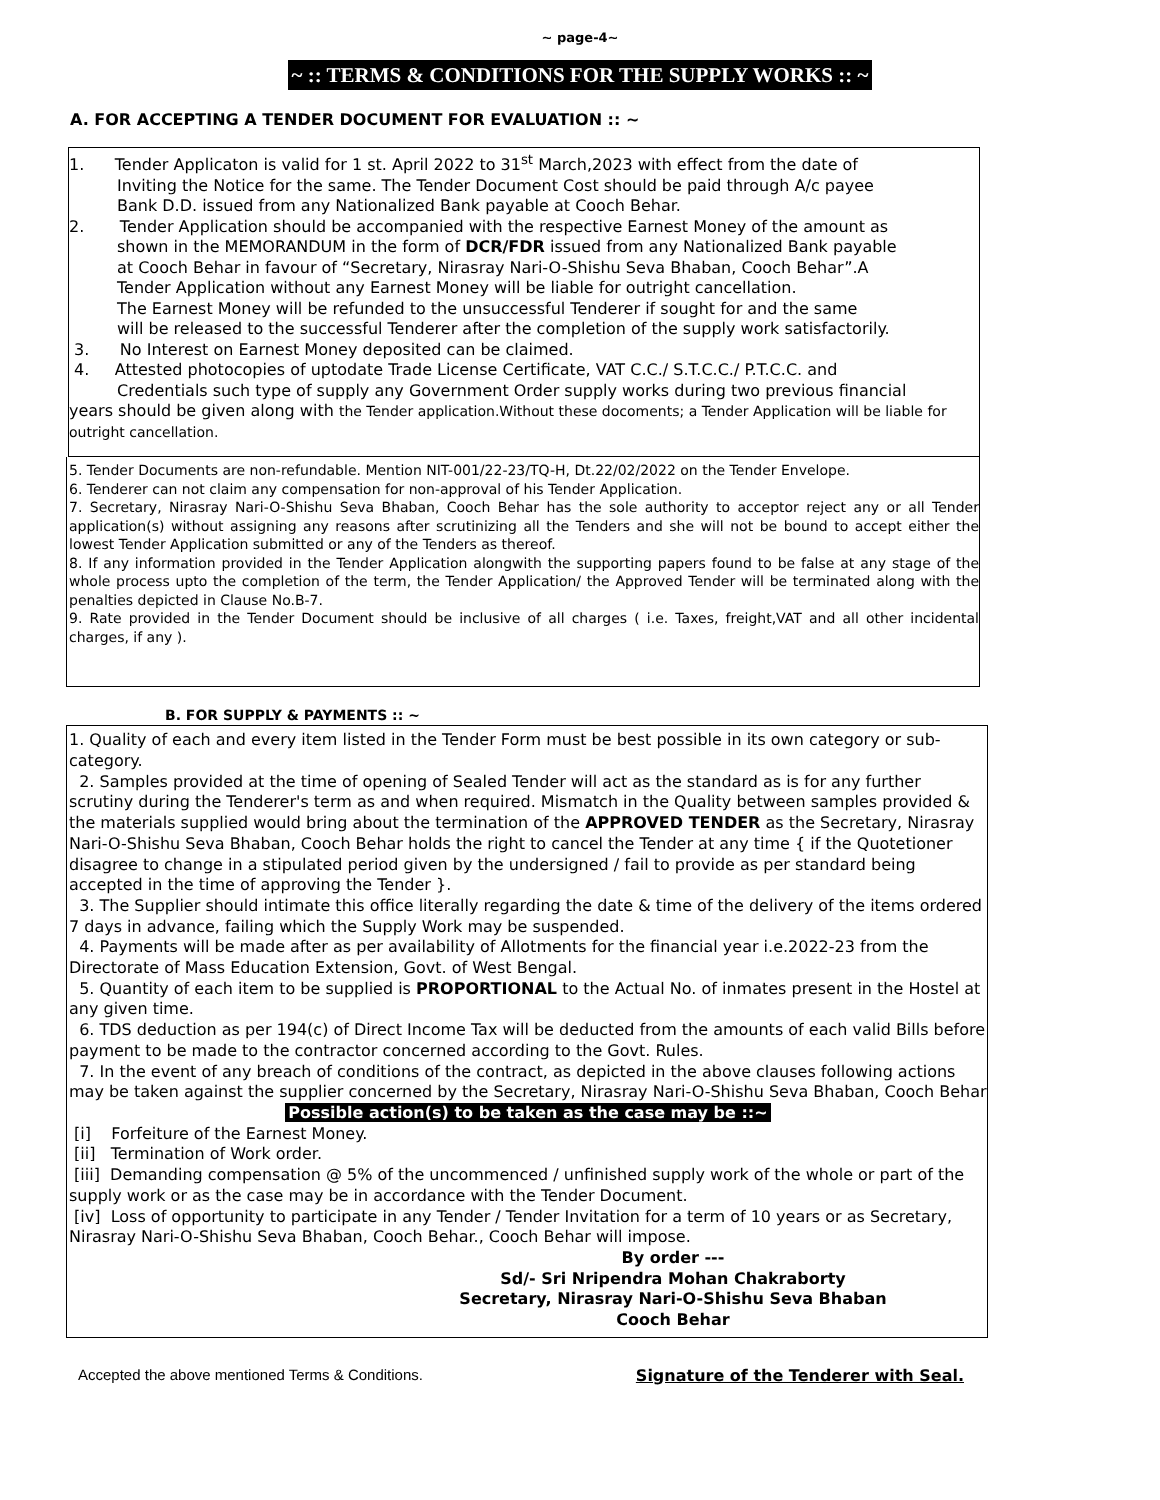~ page-4~
~ :: TERMS & CONDITIONS FOR THE SUPPLY WORKS :: ~
A. FOR ACCEPTING A TENDER DOCUMENT FOR EVALUATION :: ~
1. Tender Applicaton is valid for 1 st. April 2022 to 31<sup>st</sup> March,2023 with effect from the date of
Inviting the Notice for the same. The Tender Document Cost should be paid through A/c payee
Bank D.D. issued from any Nationalized Bank payable at Cooch Behar.
2. Tender Application should be accompanied with the respective Earnest Money of the amount as
shown in the MEMORANDUM in the form of DCR/FDR issued from any Nationalized Bank payable
at Cooch Behar in favour of “Secretary, Nirasray Nari-O-Shishu Seva Bhaban, Cooch Behar”.A
Tender Application without any Earnest Money will be liable for outright cancellation.
The Earnest Money will be refunded to the unsuccessful Tenderer if sought for and the same
will be released to the successful Tenderer after the completion of the supply work satisfactorily.
3. No Interest on Earnest Money deposited can be claimed.
4. Attested photocopies of uptodate Trade License Certificate, VAT C.C./ S.T.C.C./ P.T.C.C. and
Credentials such type of supply any Government Order supply works during two previous financial
years should be given along with the Tender application.Without these docoments; a Tender Application will be liable for outright cancellation.
5. Tender Documents are non-refundable. Mention NIT-001/22-23/TQ-H, Dt.22/02/2022 on the Tender Envelope.
6. Tenderer can not claim any compensation for non-approval of his Tender Application.
7. Secretary, Nirasray Nari-O-Shishu Seva Bhaban, Cooch Behar has the sole authority to acceptor reject any or all Tender application(s) without assigning any reasons after scrutinizing all the Tenders and she will not be bound to accept either the lowest Tender Application submitted or any of the Tenders as thereof.
8. If any information provided in the Tender Application alongwith the supporting papers found to be false at any stage of the whole process upto the completion of the term, the Tender Application/ the Approved Tender will be terminated along with the penalties depicted in Clause No.B-7.
9. Rate provided in the Tender Document should be inclusive of all charges ( i.e. Taxes, freight,VAT and all other incidental charges, if any ).
B. FOR SUPPLY & PAYMENTS :: ~
1. Quality of each and every item listed in the Tender Form must be best possible in its own category or sub-category.
2. Samples provided at the time of opening of Sealed Tender will act as the standard as is for any further scrutiny during the Tenderer's term as and when required. Mismatch in the Quality between samples provided & the materials supplied would bring about the termination of the APPROVED TENDER as the Secretary, Nirasray Nari-O-Shishu Seva Bhaban, Cooch Behar holds the right to cancel the Tender at any time { if the Quotetioner disagree to change in a stipulated period given by the undersigned / fail to provide as per standard being accepted in the time of approving the Tender }.
3. The Supplier should intimate this office literally regarding the date & time of the delivery of the items ordered 7 days in advance, failing which the Supply Work may be suspended.
4. Payments will be made after as per availability of Allotments for the financial year i.e.2022-23 from the Directorate of Mass Education Extension, Govt. of West Bengal.
5. Quantity of each item to be supplied is PROPORTIONAL to the Actual No. of inmates present in the Hostel at any given time.
6. TDS deduction as per 194(c) of Direct Income Tax will be deducted from the amounts of each valid Bills before payment to be made to the contractor concerned according to the Govt. Rules.
7. In the event of any breach of conditions of the contract, as depicted in the above clauses following actions may be taken against the supplier concerned by the Secretary, Nirasray Nari-O-Shishu Seva Bhaban, Cooch Behar
Possible action(s) to be taken as the case may be ::~
[i] Forfeiture of the Earnest Money.
[ii] Termination of Work order.
[iii] Demanding compensation @ 5% of the uncommenced / unfinished supply work of the whole or part of the supply work or as the case may be in accordance with the Tender Document.
[iv] Loss of opportunity to participate in any Tender / Tender Invitation for a term of 10 years or as Secretary, Nirasray Nari-O-Shishu Seva Bhaban, Cooch Behar., Cooch Behar will impose.
By order ---
Sd/- Sri Nripendra Mohan Chakraborty
Secretary, Nirasray Nari-O-Shishu Seva Bhaban
Cooch Behar
Accepted the above mentioned Terms & Conditions. Signature of the Tenderer with Seal.